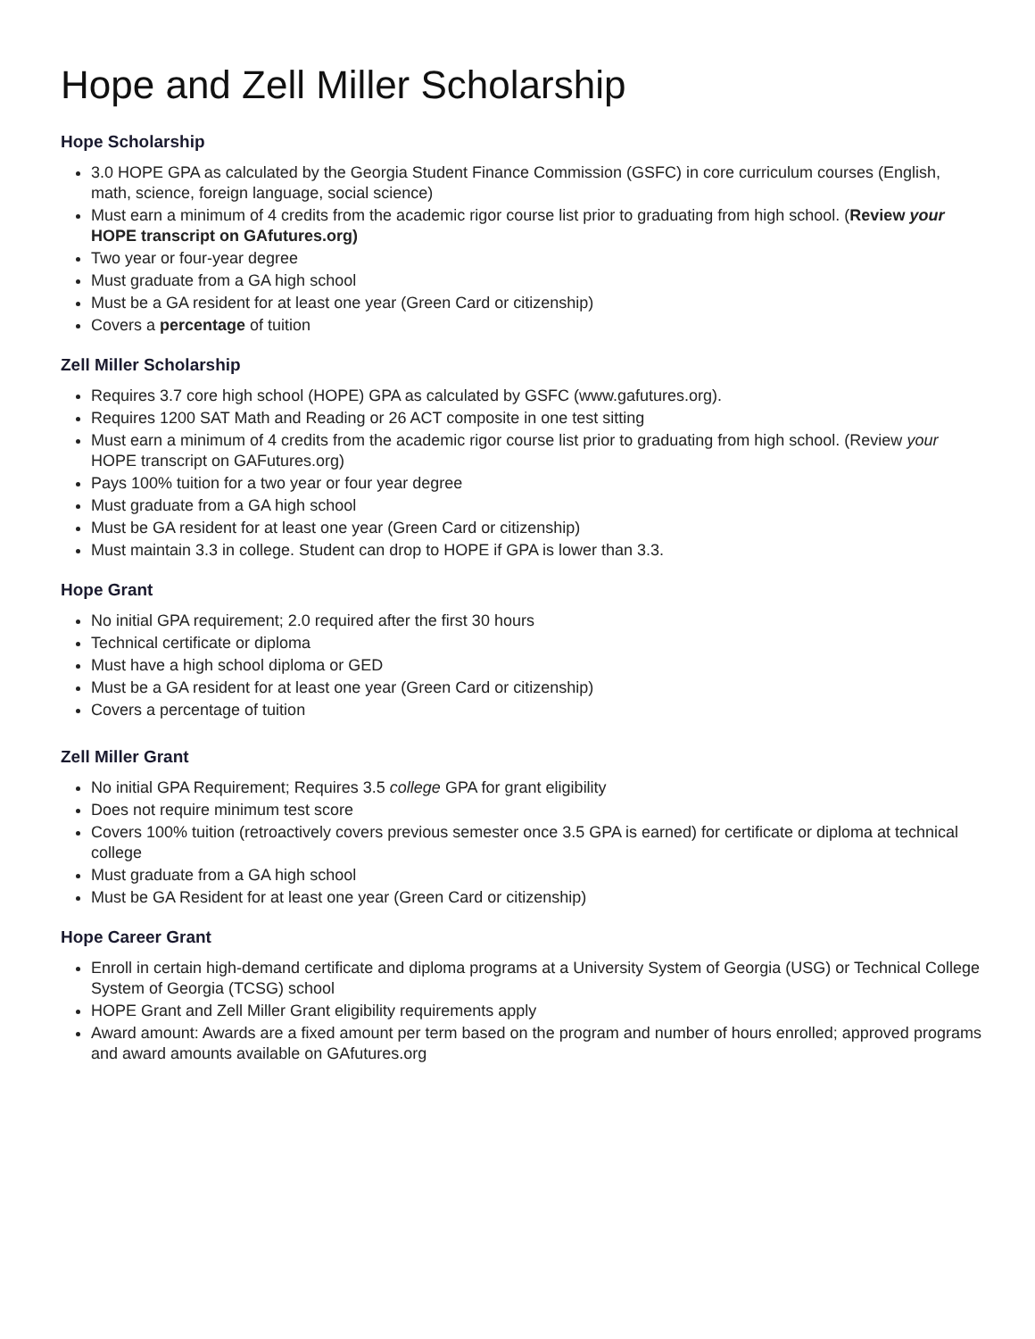Hope and Zell Miller Scholarship
Hope Scholarship
3.0 HOPE GPA as calculated by the Georgia Student Finance Commission (GSFC) in core curriculum courses (English, math, science, foreign language, social science)
Must earn a minimum of 4 credits from the academic rigor course list prior to graduating from high school. (Review your HOPE transcript on GAfutures.org)
Two year or four-year degree
Must graduate from a GA high school
Must be a GA resident for at least one year (Green Card or citizenship)
Covers a percentage of tuition
Zell Miller Scholarship
Requires 3.7 core high school (HOPE) GPA as calculated by GSFC (www.gafutures.org).
Requires 1200 SAT Math and Reading or 26 ACT composite in one test sitting
Must earn a minimum of 4 credits from the academic rigor course list prior to graduating from high school. (Review your HOPE transcript on GAFutures.org)
Pays 100% tuition for a two year or four year degree
Must graduate from a GA high school
Must be GA resident for at least one year (Green Card or citizenship)
Must maintain 3.3 in college. Student can drop to HOPE if GPA is lower than 3.3.
Hope Grant
No initial GPA requirement; 2.0 required after the first 30 hours
Technical certificate or diploma
Must have a high school diploma or GED
Must be a GA resident for at least one year (Green Card or citizenship)
Covers a percentage of tuition
Zell Miller Grant
No initial GPA Requirement; Requires 3.5 college GPA for grant eligibility
Does not require minimum test score
Covers 100% tuition (retroactively covers previous semester once 3.5 GPA is earned) for certificate or diploma at technical college
Must graduate from a GA high school
Must be GA Resident for at least one year (Green Card or citizenship)
Hope Career Grant
Enroll in certain high-demand certificate and diploma programs at a University System of Georgia (USG) or Technical College System of Georgia (TCSG) school
HOPE Grant and Zell Miller Grant eligibility requirements apply
Award amount: Awards are a fixed amount per term based on the program and number of hours enrolled; approved programs and award amounts available on GAfutures.org